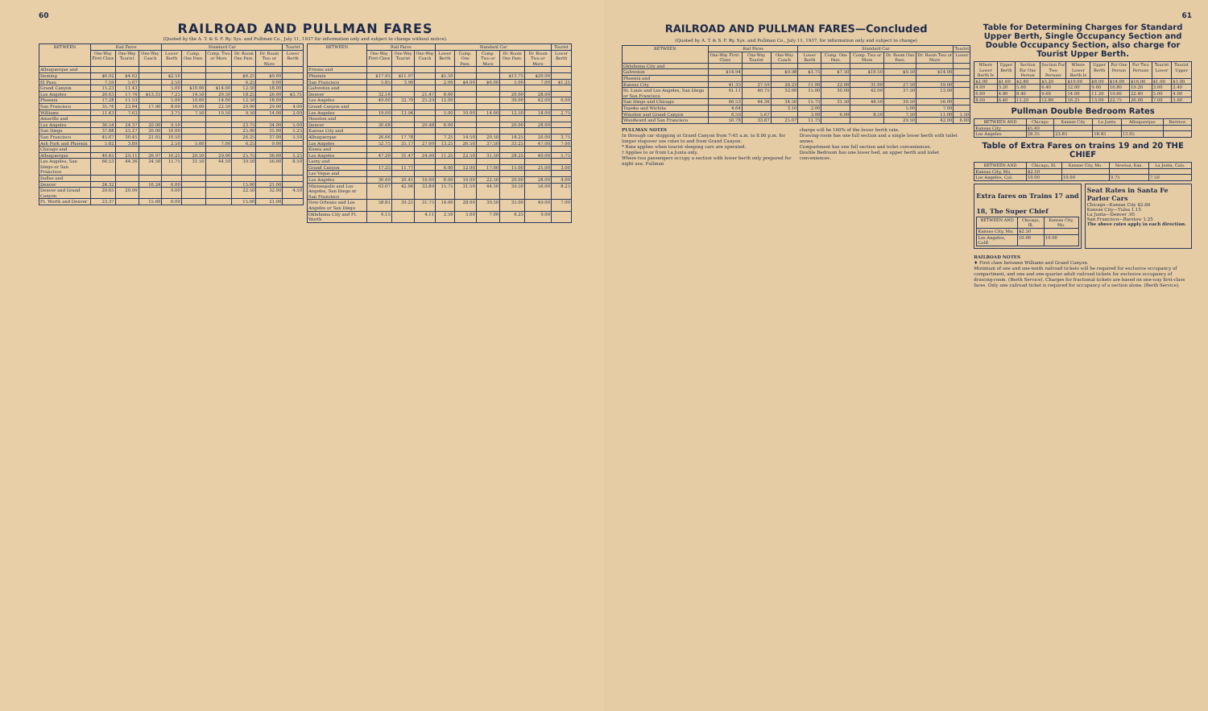60
RAILROAD AND PULLMAN FARES
(Quoted by the A. T. & S. F. Ry. Sys. and Pullman Co., July 11, 1937 for information only and subject to change without notice).
| BETWEEN | Rail Fares | | | Standard Car | | | | | Tourist |
| --- | --- | --- | --- | --- | --- | --- | --- | --- | --- |
| | One-Way First-Class | One-Way Tourist | One-Way Coach | Lower Berth | Comp. One Pass. | Comp. Two or More | Dr. Room One Pass. | Dr. Room Two or More | Lower Berth |
| Albuquerque and | | | | | | | | | |
| Deming | $6.92 | $4.62 | | $2.50 | | | $6.25 | $9.00 | |
| El Paso | 7.59 | 5.07 | | 2.50 | | | 6.25 | 9.00 | |
| Grand Canyon | 15.23 | 11.43 | | 5.00 | $10.00 | $14.00 | 12.50 | 18.00 | |
| Los Angeles | 26.63 | 17.76 | $13.35 | 7.25 | 14.50 | 20.50 | 18.25 | 26.00 | $3.75 |
| Phoenix | 17.28 | 11.53 | | 5.00 | 10.00 | 14.00 | 12.50 | 18.00 | |
| San Francisco | 35.76 | 23.84 | 17.90 | 8.00 | 16.00 | 22.50 | 20.00 | 29.00 | 4.00 |
| Williams | 11.43 | 7.63 | | 3.75 | 7.50 | 10.50 | 9.50 | 14.00 | 2.00 |
| Amarillo and | | | | | | | | | |
| Los Angeles | 36.54 | 24.37 | 20.00 | 9.50 | | | 23.75 | 34.00 | 5.00 |
| San Diego | 37.88 | 25.27 | 20.00 | 10.00 | | | 25.00 | 35.00 | 5.25 |
| San Francisco | 45.67 | 30.45 | 21.65 | 10.50 | | | 26.25 | 37.00 | 5.50 |
| Ash Fork and Phoenix | 5.82 | 3.89 | | 2.50 | 5.00 | 7.00 | 6.25 | 9.00 | |
| Chicago and | | | | | | | | | |
| Albuquerque | 40.45 | 29.11 | 26.97 | 10.25 | 20.50 | 29.00 | 25.75 | 36.00 | 5.25 |
| Los Angeles, San Diego or San Francisco | 66.53 | 44.36 | 34.50 | 15.75 | 31.50 | 44.50 | 39.50 | 56.00 | 8.50 |
| Dallas and | | | | | | | | | |
| Denver | 24.32 | | 16.24 | 6.00 | | | 15.00 | 21.00 | |
| Denver and Grand Canyon | 29.65 | 20.99 | | 9.00 | | | 22.50 | 32.00 | 4.50 |
| Ft. Worth and Denver | 23.37 | | 15.60 | 6.00 | | | 15.00 | 21.00 | |
| BETWEEN | Rail Fares | | | Standard Car | | | | | Tourist |
| --- | --- | --- | --- | --- | --- | --- | --- | --- | --- |
| | One-Way First-Class | One-Way Tourist | One-Way Coach | Lower Berth | Comp. One Pass. | Comp. Two or More | Dr. Room One Pass. | Dr. Room Two or More | Lower Berth |
| Fresno and | | | | | | | | | |
| Phoenix | $17.95 | $11.97 | | $5.50 | | | $13.75 | $20.00 | |
| San Francisco | 5.85 | 3.90 | | 2.00 | $4.00 | $6.00 | 5.00 | 7.00 | $1.25 |
| Galveston and | | | | | | | | | |
| Denver | 32.16 | | 21.47 | 8.00 | | | 20.00 | 28.00 | |
| Los Angeles | 49.00 | 32.70 | 25.29 | 12.00 | | | 30.00 | 42.00 | 6.00 |
| Grand Canyon and | | | | | | | | | |
| Los Angeles | 19.00 | 13.94 | | 5.00 | 10.00 | 14.00 | 12.50 | 18.00 | 2.75 |
| Houston and | | | | | | | | | |
| Denver | 30.68 | | 20.48 | 8.00 | | | 20.00 | 28.00 | |
| Kansas City and | | | | | | | | | |
| Albuquerque | 26.66 | 17.78 | | 7.25 | 14.50 | 20.50 | 18.25 | 26.00 | 3.75 |
| Los Angeles | 52.75 | 35.17 | 27.00 | 13.25 | 26.50 | 37.50 | 33.25 | 47.00 | 7.00 |
| Kiowa and | | | | | | | | | |
| Los Angeles | 47.20 | 31.47 | 24.90 | 11.25 | 22.50 | 31.50 | 28.25 | 40.00 | 5.75 |
| Lamy and | | | | | | | | | |
| Grand Canyon | 17.25 | 11.77 | | 6.00 | 12.00 | 17.00 | 15.00 | 21.00 | 3.00 |
| Las Vegas and | | | | | | | | | |
| Los Angeles | 30.60 | 20.41 | 16.00 | 8.00 | 16.00 | 22.50 | 20.00 | 28.00 | 4.00 |
| Minneapolis and Los Angeles, San Diego or San Francisco | 63.07 | 42.06 | 33.89 | 15.75 | 31.50 | 44.50 | 39.50 | 56.00 | 8.25 |
| New Orleans and Los Angeles or San Diego | 58.81 | 39.21 | 31.75 | 14.00 | 28.00 | 39.50 | 35.00 | 49.00 | 7.00 |
| Oklahoma City and Ft. Worth | 6.15 | | 4.11 | 2.50 | 5.00 | 7.00 | 6.25 | 9.00 | |
61
RAILROAD AND PULLMAN FARES—Concluded
(Quoted by A. T. & S. F. Ry. Sys. and Pullman Co., July 11, 1937, for information only and subject to change)
| BETWEEN | Rail Fares | | | Standard Car | | | | | Tourist |
| --- | --- | --- | --- | --- | --- | --- | --- | --- | --- |
| | One-Way First-Class | One-Way Tourist | One-Way Coach | Lower Berth | Comp. One Pass. | Comp. Two or More | Dr. Room One Pass. | Dr. Room Two or More | Lower |
| Oklahoma City and | | | | | | | | | |
| Galveston | $14.94 | | $9.98 | $3.75 | $7.50 | $10.50 | $9.50 | $14.00 | |
| Phoenix and | | | | | | | | | |
| Kansas City | 41.35 | 27.59 | 26.23 | 11.00 | 22.00 | 31.00 | 27.50 | 39.00 | |
| St. Louis and Los Angeles, San Diego or San Francisco | 61.11 | 40.75 | 32.00 | 15.00 | 30.00 | 42.00 | 37.50 | 53.00 | |
| San Diego and Chicago | 66.53 | 44.36 | 34.50 | 15.75 | 31.50 | 44.50 | 39.50 | 56.00 | |
| Topeka and Wichita | 4.64 | | 3.10 | 2.00 | | | 5.00 | 7.00 | |
| Winslow and Grand Canyon | 6.59 | 5.67 | | 3.00 | 6.00 | 8.50 | 7.50 | 11.00 | 1.50 |
| Woodward and San Francisco | 50.78 | 33.87 | 25.07 | 11.75 | | | 29.50 | 42.00 | 6.00 |
PULLMAN NOTES
In through car stopping at Grand Canyon from 7:45 a.m. to 8.00 p.m. for longer stopover use rates to and from Grand Canyon.
* Rate applies when tourist sleeping cars are operated.
† Applies to or from La Junta only.
Where two passengers occupy a section with lower berth only prepared for night use, Pullman
charge will be 160% of the lower berth rate.
Drawing-room has one full section and a single lower berth with toilet annex.
Compartment has one full section and toilet conveniences.
Double Bedroom has one lower bed, an upper berth and toilet conveniences.
Table for Determining Charges for Standard Upper Berth, Single Occupancy Section and Double Occupancy Section, also charge for Tourist Upper Berth.
| Where Lower Berth Is | Upper Berth | Section For One Person | Section For Two Persons | Where Lower Berth Is | Upper Berth | For One Person | For Two Persons | Tourist Lower | Tourist Upper |
| --- | --- | --- | --- | --- | --- | --- | --- | --- | --- |
| $2.00 | $1.60 | $2.80 | $3.20 | $10.00 | $8.00 | $14.00 | $16.00 | $1.00 | $1.00 |
| 4.00 | 3.20 | 5.60 | 6.40 | 12.00 | 9.60 | 16.80 | 19.20 | 3.00 | 2.40 |
| 6.00 | 4.80 | 8.40 | 9.60 | 14.00 | 11.20 | 19.60 | 22.40 | 5.00 | 4.00 |
| 8.00 | 6.40 | 11.20 | 12.80 | 16.25 | 13.00 | 22.75 | 26.00 | 7.00 | 5.60 |
Pullman Double Bedroom Rates
| BETWEEN AND | Chicago | Kansas City | La Junta | Albuquerque | Barstow |
| --- | --- | --- | --- | --- | --- |
| Kansas City | $5.49 | | | | |
| Los Angeles | 28.35 | 23.85 | 18.45 | 13.05 | |
Table of Extra Fares on trains 19 and 20 THE CHIEF
| BETWEEN AND | Chicago, Ill. | Kansas City, Mo. | Newton, Kan. | La Junta, Colo. |
| --- | --- | --- | --- | --- |
| Kansas City, Mo. | $2.50 | | | |
| Los Angeles, Cal. | 10.00 | 10.00 | 9.75 | 7.50 |
Extra fares on Trains 17 and 18, The Super Chief
| BETWEEN AND | Chicago, Ill. | Kansas City, Mo. |
| --- | --- | --- |
| Kansas City, Mo. | $2.50 | |
| Los Angeles, Calif. | 10.00 | 10.00 |
Seat Rates in Santa Fe Parlor Cars
Chicago—Kansas City $2.00
Kansas City—Tulsa 1.15
La Junta—Denver .95
San Francisco—Barstow 1.25
The above rates apply in each direction.
RAILROAD NOTES
♦ First class between Williams and Grand Canyon.
Minimum of one and one-tenth railroad tickets will be required for exclusive occupancy of compartment, and one and one-quarter adult railroad tickets for exclusive occupancy of drawing-room. (Berth Service). Charges for fractional tickets are based on one-way first-class fares. Only one railroad ticket is required for occupancy of a section alone. (Berth Service).